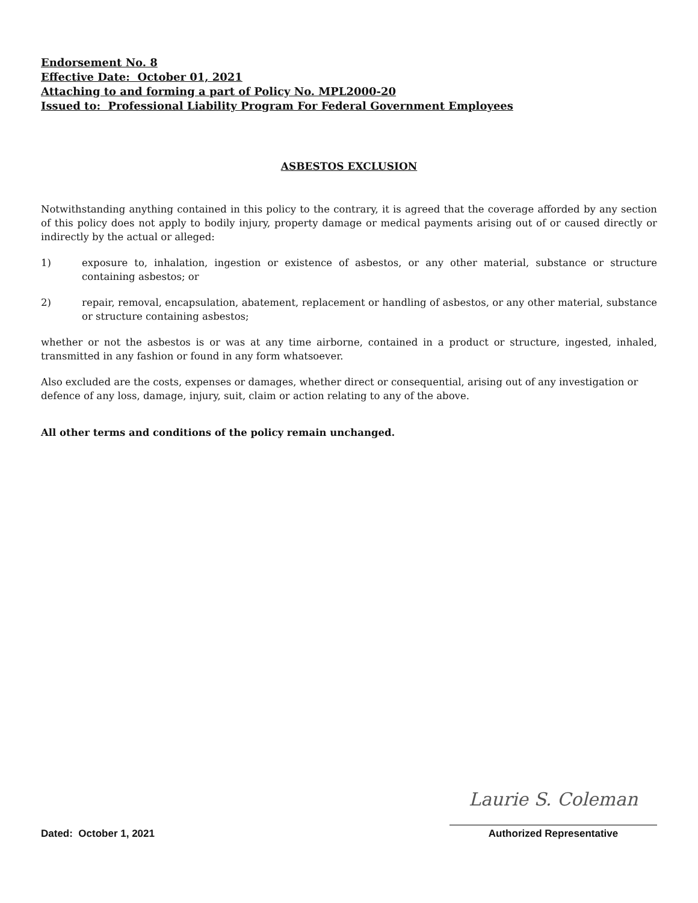Endorsement No. 8
Effective Date: October 01, 2021
Attaching to and forming a part of Policy No. MPL2000-20
Issued to: Professional Liability Program For Federal Government Employees
ASBESTOS EXCLUSION
Notwithstanding anything contained in this policy to the contrary, it is agreed that the coverage afforded by any section of this policy does not apply to bodily injury, property damage or medical payments arising out of or caused directly or indirectly by the actual or alleged:
1) exposure to, inhalation, ingestion or existence of asbestos, or any other material, substance or structure containing asbestos; or
2) repair, removal, encapsulation, abatement, replacement or handling of asbestos, or any other material, substance or structure containing asbestos;
whether or not the asbestos is or was at any time airborne, contained in a product or structure, ingested, inhaled, transmitted in any fashion or found in any form whatsoever.
Also excluded are the costs, expenses or damages, whether direct or consequential, arising out of any investigation or defence of any loss, damage, injury, suit, claim or action relating to any of the above.
All other terms and conditions of the policy remain unchanged.
Dated: October 1, 2021
Laurie S. Coleman
Authorized Representative